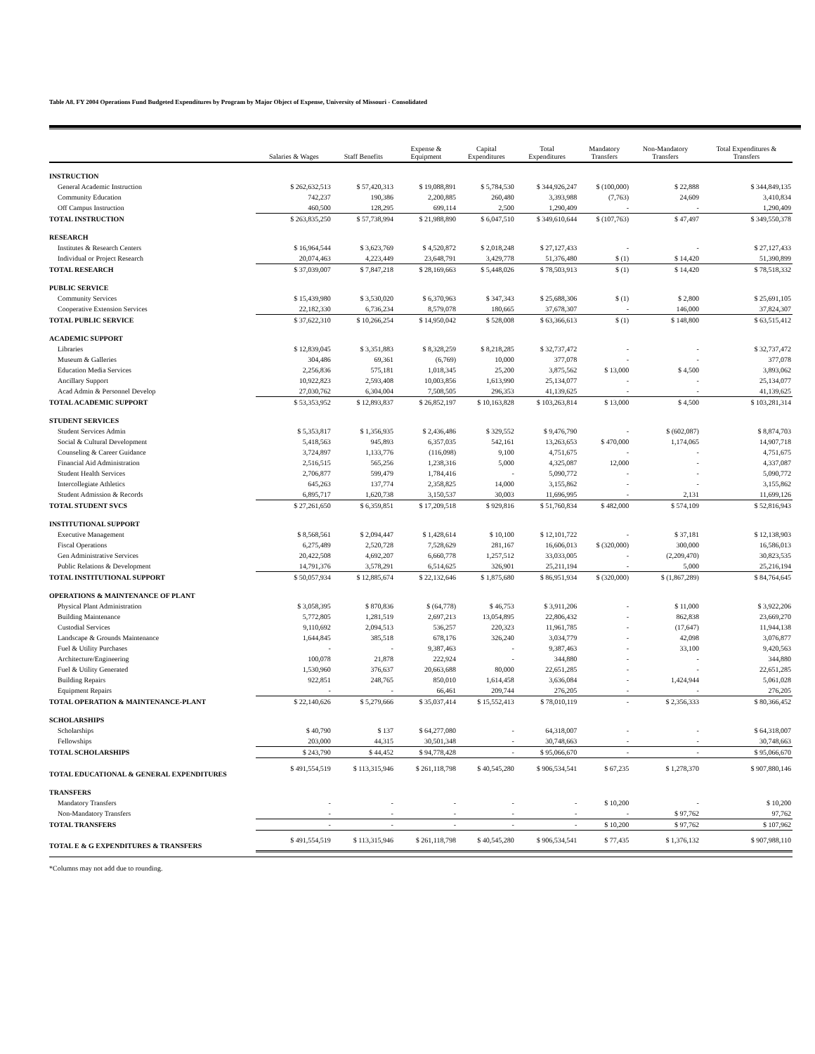Table A8. FY 2004 Operations Fund Budgeted Expenditures by Program by Major Object of Expense, University of Missouri - Consolidated
| | Salaries & Wages | Staff Benefits | Expense & Equipment | Capital Expenditures | Total Expenditures | Mandatory Transfers | Non-Mandatory Transfers | Total Expenditures & Transfers |
| --- | --- | --- | --- | --- | --- | --- | --- | --- |
| INSTRUCTION | | | | | | | | |
| General Academic Instruction | $ 262,632,513 | $ 57,420,313 | $ 19,088,891 | $ 5,784,530 | $ 344,926,247 | $ (100,000) | $ 22,888 | $ 344,849,135 |
| Community Education | 742,237 | 190,386 | 2,200,885 | 260,480 | 3,393,988 | (7,763) | 24,609 | 3,410,834 |
| Off Campus Instruction | 460,500 | 128,295 | 699,114 | 2,500 | 1,290,409 | - | - | 1,290,409 |
| TOTAL INSTRUCTION | $ 263,835,250 | $ 57,738,994 | $ 21,988,890 | $ 6,047,510 | $ 349,610,644 | $ (107,763) | $ 47,497 | $ 349,550,378 |
| RESEARCH | | | | | | | | |
| Institutes & Research Centers | $ 16,964,544 | $ 3,623,769 | $ 4,520,872 | $ 2,018,248 | $ 27,127,433 | - | - | $ 27,127,433 |
| Individual or Project Research | 20,074,463 | 4,223,449 | 23,648,791 | 3,429,778 | 51,376,480 | $ (1) | $ 14,420 | 51,390,899 |
| TOTAL RESEARCH | $ 37,039,007 | $ 7,847,218 | $ 28,169,663 | $ 5,448,026 | $ 78,503,913 | $ (1) | $ 14,420 | $ 78,518,332 |
| PUBLIC SERVICE | | | | | | | | |
| Community Services | $ 15,439,980 | $ 3,530,020 | $ 6,370,963 | $ 347,343 | $ 25,688,306 | $ (1) | $ 2,800 | $ 25,691,105 |
| Cooperative Extension Services | 22,182,330 | 6,736,234 | 8,579,078 | 180,665 | 37,678,307 | - | 146,000 | 37,824,307 |
| TOTAL PUBLIC SERVICE | $ 37,622,310 | $ 10,266,254 | $ 14,950,042 | $ 528,008 | $ 63,366,613 | $ (1) | $ 148,800 | $ 63,515,412 |
| ACADEMIC SUPPORT | | | | | | | | |
| Libraries | $ 12,839,045 | $ 3,351,883 | $ 8,328,259 | $ 8,218,285 | $ 32,737,472 | - | - | $ 32,737,472 |
| Museum & Galleries | 304,486 | 69,361 | (6,769) | 10,000 | 377,078 | - | - | 377,078 |
| Education Media Services | 2,256,836 | 575,181 | 1,018,345 | 25,200 | 3,875,562 | $ 13,000 | $ 4,500 | 3,893,062 |
| Ancillary Support | 10,922,823 | 2,593,408 | 10,003,856 | 1,613,990 | 25,134,077 | - | - | 25,134,077 |
| Acad Admin & Personnel Develop | 27,030,762 | 6,304,004 | 7,508,505 | 296,353 | 41,139,625 | - | - | 41,139,625 |
| TOTAL ACADEMIC SUPPORT | $ 53,353,952 | $ 12,893,837 | $ 26,852,197 | $ 10,163,828 | $ 103,263,814 | $ 13,000 | $ 4,500 | $ 103,281,314 |
| STUDENT SERVICES | | | | | | | | |
| Student Services Admin | $ 5,353,817 | $ 1,356,935 | $ 2,436,486 | $ 329,552 | $ 9,476,790 | - | $ (602,087) | $ 8,874,703 |
| Social & Cultural Development | 5,418,563 | 945,893 | 6,357,035 | 542,161 | 13,263,653 | $ 470,000 | 1,174,065 | 14,907,718 |
| Counseling & Career Guidance | 3,724,897 | 1,133,776 | (116,098) | 9,100 | 4,751,675 | - | - | 4,751,675 |
| Financial Aid Administration | 2,516,515 | 565,256 | 1,238,316 | 5,000 | 4,325,087 | 12,000 | - | 4,337,087 |
| Student Health Services | 2,706,877 | 599,479 | 1,784,416 | - | 5,090,772 | - | - | 5,090,772 |
| Intercollegiate Athletics | 645,263 | 137,774 | 2,358,825 | 14,000 | 3,155,862 | - | - | 3,155,862 |
| Student Admission & Records | 6,895,717 | 1,620,738 | 3,150,537 | 30,003 | 11,696,995 | - | 2,131 | 11,699,126 |
| TOTAL STUDENT SVCS | $ 27,261,650 | $ 6,359,851 | $ 17,209,518 | $ 929,816 | $ 51,760,834 | $ 482,000 | $ 574,109 | $ 52,816,943 |
| INSTITUTIONAL SUPPORT | | | | | | | | |
| Executive Management | $ 8,568,561 | $ 2,094,447 | $ 1,428,614 | $ 10,100 | $ 12,101,722 | - | $ 37,181 | $ 12,138,903 |
| Fiscal Operations | 6,275,489 | 2,520,728 | 7,528,629 | 281,167 | 16,606,013 | $ (320,000) | 300,000 | 16,586,013 |
| Gen Administrative Services | 20,422,508 | 4,692,207 | 6,660,778 | 1,257,512 | 33,033,005 | - | (2,209,470) | 30,823,535 |
| Public Relations & Development | 14,791,376 | 3,578,291 | 6,514,625 | 326,901 | 25,211,194 | - | 5,000 | 25,216,194 |
| TOTAL INSTITUTIONAL SUPPORT | $ 50,057,934 | $ 12,885,674 | $ 22,132,646 | $ 1,875,680 | $ 86,951,934 | $ (320,000) | $ (1,867,289) | $ 84,764,645 |
| OPERATIONS & MAINTENANCE OF PLANT | | | | | | | | |
| Physical Plant Administration | $ 3,058,395 | $ 870,836 | $ (64,778) | $ 46,753 | $ 3,911,206 | - | $ 11,000 | $ 3,922,206 |
| Building Maintenance | 5,772,805 | 1,281,519 | 2,697,213 | 13,054,895 | 22,806,432 | - | 862,838 | 23,669,270 |
| Custodial Services | 9,110,692 | 2,094,513 | 536,257 | 220,323 | 11,961,785 | - | (17,647) | 11,944,138 |
| Landscape & Grounds Maintenance | 1,644,845 | 385,518 | 678,176 | 326,240 | 3,034,779 | - | 42,098 | 3,076,877 |
| Fuel & Utility Purchases | - | - | 9,387,463 | - | 9,387,463 | - | 33,100 | 9,420,563 |
| Architecture/Engineering | 100,078 | 21,878 | 222,924 | - | 344,880 | - | - | 344,880 |
| Fuel & Utility Generated | 1,530,960 | 376,637 | 20,663,688 | 80,000 | 22,651,285 | - | - | 22,651,285 |
| Building Repairs | 922,851 | 248,765 | 850,010 | 1,614,458 | 3,636,084 | - | 1,424,944 | 5,061,028 |
| Equipment Repairs | - | - | 66,461 | 209,744 | 276,205 | - | - | 276,205 |
| TOTAL OPERATION & MAINTENANCE-PLANT | $ 22,140,626 | $ 5,279,666 | $ 35,037,414 | $ 15,552,413 | $ 78,010,119 | - | $ 2,356,333 | $ 80,366,452 |
| SCHOLARSHIPS | | | | | | | | |
| Scholarships | $ 40,790 | $ 137 | $ 64,277,080 | - | 64,318,007 | - | - | $ 64,318,007 |
| Fellowships | 203,000 | 44,315 | 30,501,348 | - | 30,748,663 | - | - | 30,748,663 |
| TOTAL SCHOLARSHIPS | $ 243,790 | $ 44,452 | $ 94,778,428 | - | $ 95,066,670 | - | - | $ 95,066,670 |
| TOTAL EDUCATIONAL & GENERAL EXPENDITURES | $ 491,554,519 | $ 113,315,946 | $ 261,118,798 | $ 40,545,280 | $ 906,534,541 | $ 67,235 | $ 1,278,370 | $ 907,880,146 |
| TRANSFERS | | | | | | | | |
| Mandatory Transfers | - | - | - | - | - | $ 10,200 | - | $ 10,200 |
| Non-Mandatory Transfers | - | - | - | - | - | - | $ 97,762 | 97,762 |
| TOTAL TRANSFERS | - | - | - | - | - | $ 10,200 | $ 97,762 | $ 107,962 |
| TOTAL E & G EXPENDITURES & TRANSFERS | $ 491,554,519 | $ 113,315,946 | $ 261,118,798 | $ 40,545,280 | $ 906,534,541 | $ 77,435 | $ 1,376,132 | $ 907,988,110 |
*Columns may not add due to rounding.